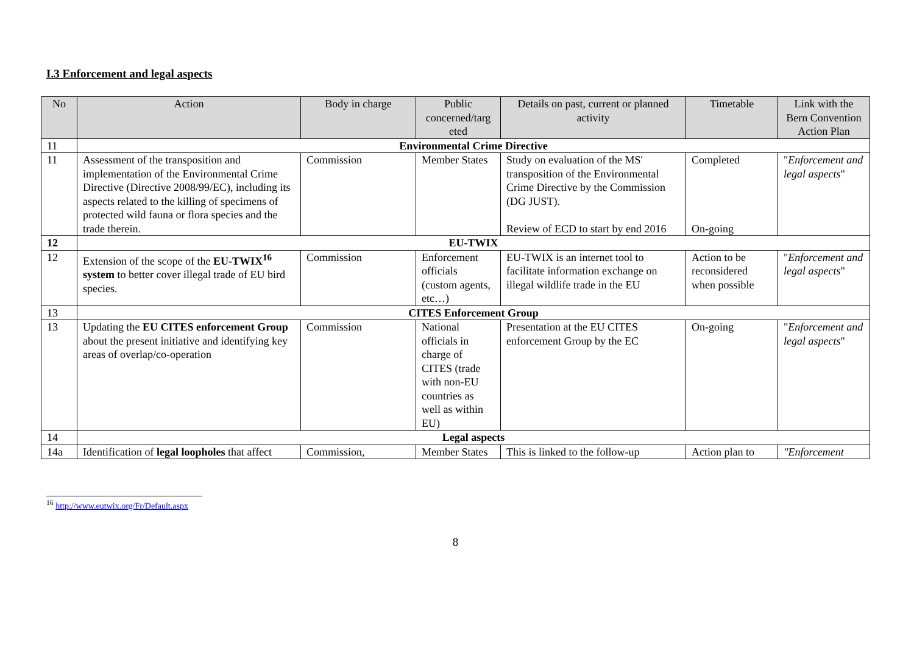I.3 Enforcement and legal aspects
| No | Action | Body in charge | Public concerned/targ eted | Details on past, current or planned activity | Timetable | Link with the Bern Convention Action Plan |
| --- | --- | --- | --- | --- | --- | --- |
| 11 | Environmental Crime Directive | | | | | |
| 11 | Assessment of the transposition and implementation of the Environmental Crime Directive (Directive 2008/99/EC), including its aspects related to the killing of specimens of protected wild fauna or flora species and the trade therein. | Commission | Member States | Study on evaluation of the MS' transposition of the Environmental Crime Directive by the Commission (DG JUST). Review of ECD to start by end 2016 | Completed On-going | " Enforcement and legal aspects " |
| 12 | EU-TWIX | | | | | |
| 12 | Extension of the scope of the EU-TWIX<sup>16</sup> system to better cover illegal trade of EU bird species. | Commission | Enforcement officials (custom agents, etc…) | EU-TWIX is an internet tool to facilitate information exchange on illegal wildlife trade in the EU | Action to be reconsidered when possible | " Enforcement and legal aspects " |
| 13 | CITES Enforcement Group | | | | | |
| 13 | Updating the EU CITES enforcement Group about the present initiative and identifying key areas of overlap/co-operation | Commission | National officials in charge of CITES (trade with non-EU countries as well as within EU) | Presentation at the EU CITES enforcement Group by the EC | On-going | " Enforcement and legal aspects " |
| 14 | Legal aspects | | | | | |
| 14a | Identification of legal loopholes that affect | Commission, | Member States | This is linked to the follow-up | Action plan to | "Enforcement |
<sup>16</sup> http://www.eutwix.org/Fr/Default.aspx
8